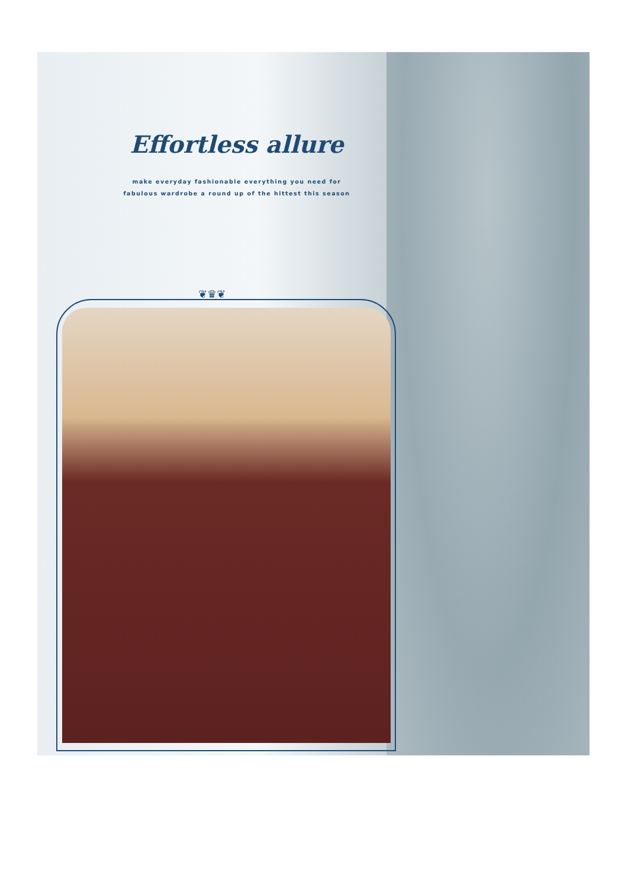Effortless allure
make everyday fashionable everything you need for
fabulous wardrobe a round up of the hittest this season
❦♛❦